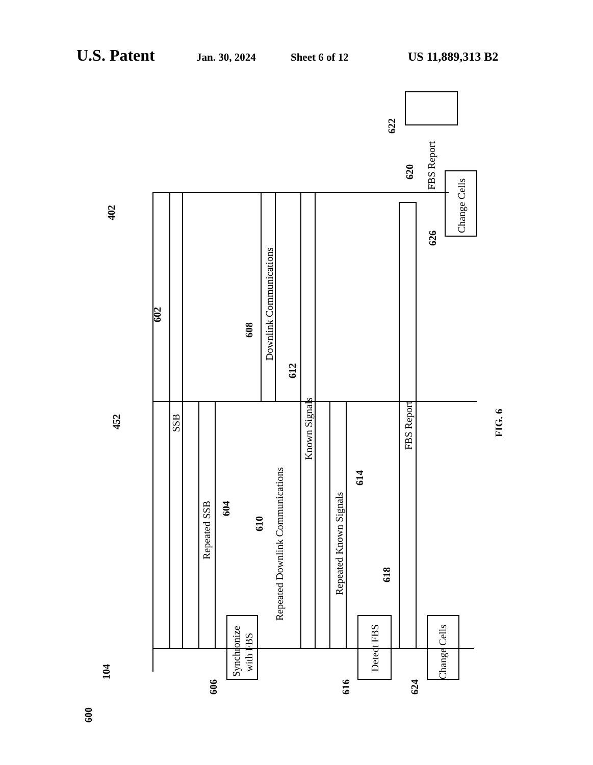U.S. Patent Jan. 30, 2024 Sheet 6 of 12 US 11,889,313 B2
600
104
402
452
602
604
606
608
610
612
614
616
618
620
622
624
626
FIG. 6
SSB
Repeated SSB
Synchronize
with FBS
Downlink Communications
Repeated Downlink Communications
Known Signals
Repeated Known Signals
Detect FBS
FBS Report
FBS Report
Change Cells
Change Cells